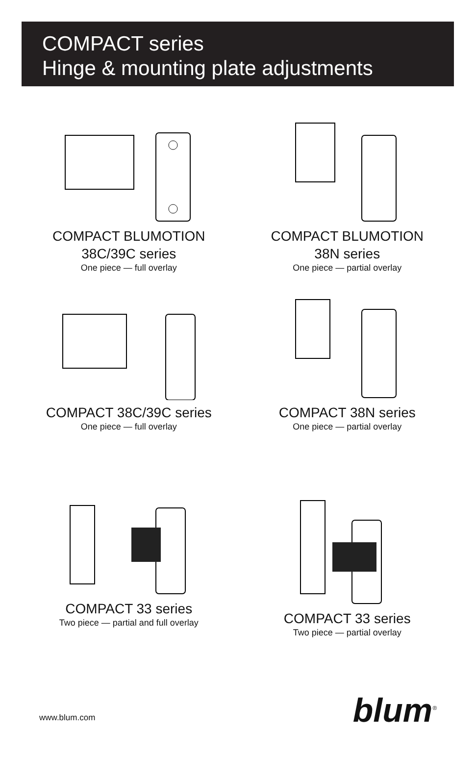COMPACT series
Hinge & mounting plate adjustments
COMPACT BLUMOTION
38C/39C series
One piece — full overlay
COMPACT BLUMOTION
38N series
One piece — partial overlay
COMPACT 38C/39C series
One piece — full overlay
COMPACT 38N series
One piece — partial overlay
COMPACT 33 series
Two piece — partial and full overlay
COMPACT 33 series
Two piece — partial overlay
blum<sup>®</sup> www.blum.com